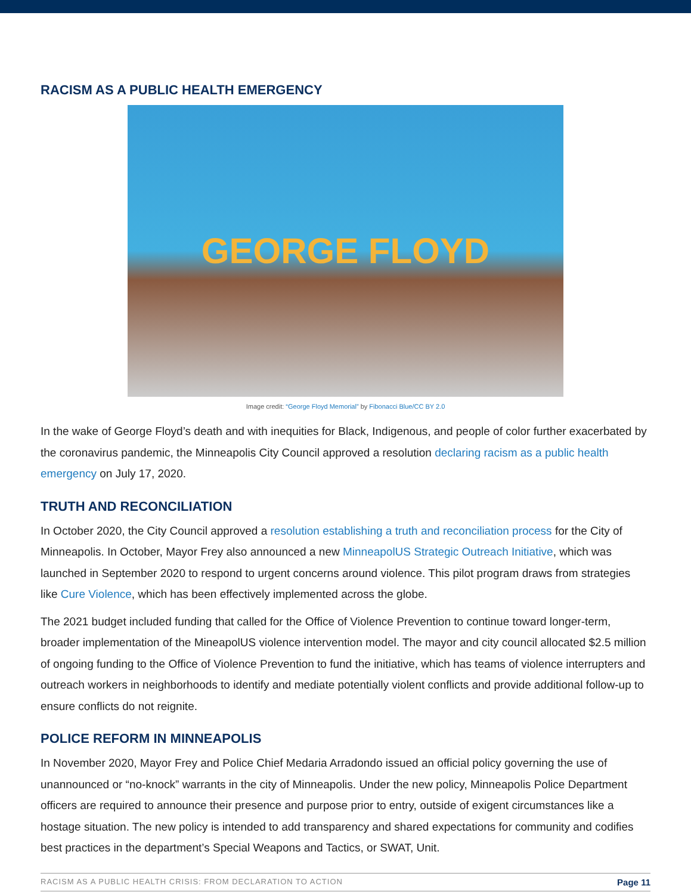RACISM AS A PUBLIC HEALTH EMERGENCY
GEORGE FLOYD
Image credit: “George Floyd Memorial” by Fibonacci Blue/CC BY 2.0
In the wake of George Floyd’s death and with inequities for Black, Indigenous, and people of color further exacerbated by the coronavirus pandemic, the Minneapolis City Council approved a resolution declaring racism as a public health emergency on July 17, 2020.
TRUTH AND RECONCILIATION
In October 2020, the City Council approved a resolution establishing a truth and reconciliation process for the City of Minneapolis. In October, Mayor Frey also announced a new MinneapolUS Strategic Outreach Initiative, which was launched in September 2020 to respond to urgent concerns around violence. This pilot program draws from strategies like Cure Violence, which has been effectively implemented across the globe.
The 2021 budget included funding that called for the Office of Violence Prevention to continue toward longer-term, broader implementation of the MineapolUS violence intervention model. The mayor and city council allocated $2.5 million of ongoing funding to the Office of Violence Prevention to fund the initiative, which has teams of violence interrupters and outreach workers in neighborhoods to identify and mediate potentially violent conflicts and provide additional follow-up to ensure conflicts do not reignite.
POLICE REFORM IN MINNEAPOLIS
In November 2020, Mayor Frey and Police Chief Medaria Arradondo issued an official policy governing the use of unannounced or “no-knock” warrants in the city of Minneapolis. Under the new policy, Minneapolis Police Department officers are required to announce their presence and purpose prior to entry, outside of exigent circumstances like a hostage situation. The new policy is intended to add transparency and shared expectations for community and codifies best practices in the department’s Special Weapons and Tactics, or SWAT, Unit.
RACISM AS A PUBLIC HEALTH CRISIS: FROM DECLARATION TO ACTION Page 11